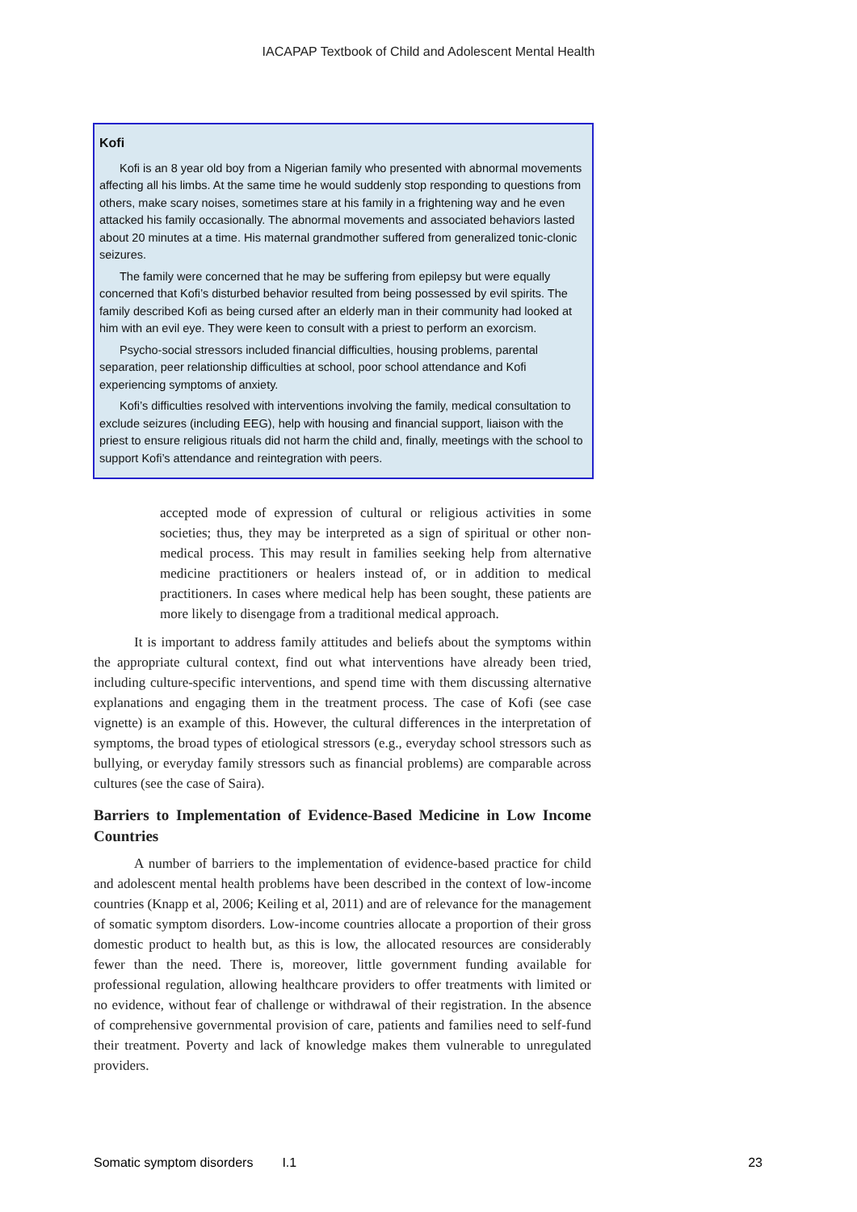IACAPAP Textbook of Child and Adolescent Mental Health
Kofi
Kofi is an 8 year old boy from a Nigerian family who presented with abnormal movements affecting all his limbs. At the same time he would suddenly stop responding to questions from others, make scary noises, sometimes stare at his family in a frightening way and he even attacked his family occasionally. The abnormal movements and associated behaviors lasted about 20 minutes at a time. His maternal grandmother suffered from generalized tonic-clonic seizures.
The family were concerned that he may be suffering from epilepsy but were equally concerned that Kofi’s disturbed behavior resulted from being possessed by evil spirits. The family described Kofi as being cursed after an elderly man in their community had looked at him with an evil eye. They were keen to consult with a priest to perform an exorcism.
Psycho-social stressors included financial difficulties, housing problems, parental separation, peer relationship difficulties at school, poor school attendance and Kofi experiencing symptoms of anxiety.
Kofi’s difficulties resolved with interventions involving the family, medical consultation to exclude seizures (including EEG), help with housing and financial support, liaison with the priest to ensure religious rituals did not harm the child and, finally, meetings with the school to support Kofi’s attendance and reintegration with peers.
accepted mode of expression of cultural or religious activities in some societies; thus, they may be interpreted as a sign of spiritual or other non-medical process. This may result in families seeking help from alternative medicine practitioners or healers instead of, or in addition to medical practitioners. In cases where medical help has been sought, these patients are more likely to disengage from a traditional medical approach.
It is important to address family attitudes and beliefs about the symptoms within the appropriate cultural context, find out what interventions have already been tried, including culture-specific interventions, and spend time with them discussing alternative explanations and engaging them in the treatment process. The case of Kofi (see case vignette) is an example of this. However, the cultural differences in the interpretation of symptoms, the broad types of etiological stressors (e.g., everyday school stressors such as bullying, or everyday family stressors such as financial problems) are comparable across cultures (see the case of Saira).
Barriers to Implementation of Evidence-Based Medicine in Low Income Countries
A number of barriers to the implementation of evidence-based practice for child and adolescent mental health problems have been described in the context of low-income countries (Knapp et al, 2006; Keiling et al, 2011) and are of relevance for the management of somatic symptom disorders. Low-income countries allocate a proportion of their gross domestic product to health but, as this is low, the allocated resources are considerably fewer than the need. There is, moreover, little government funding available for professional regulation, allowing healthcare providers to offer treatments with limited or no evidence, without fear of challenge or withdrawal of their registration. In the absence of comprehensive governmental provision of care, patients and families need to self-fund their treatment. Poverty and lack of knowledge makes them vulnerable to unregulated providers.
Somatic symptom disorders I.1 23